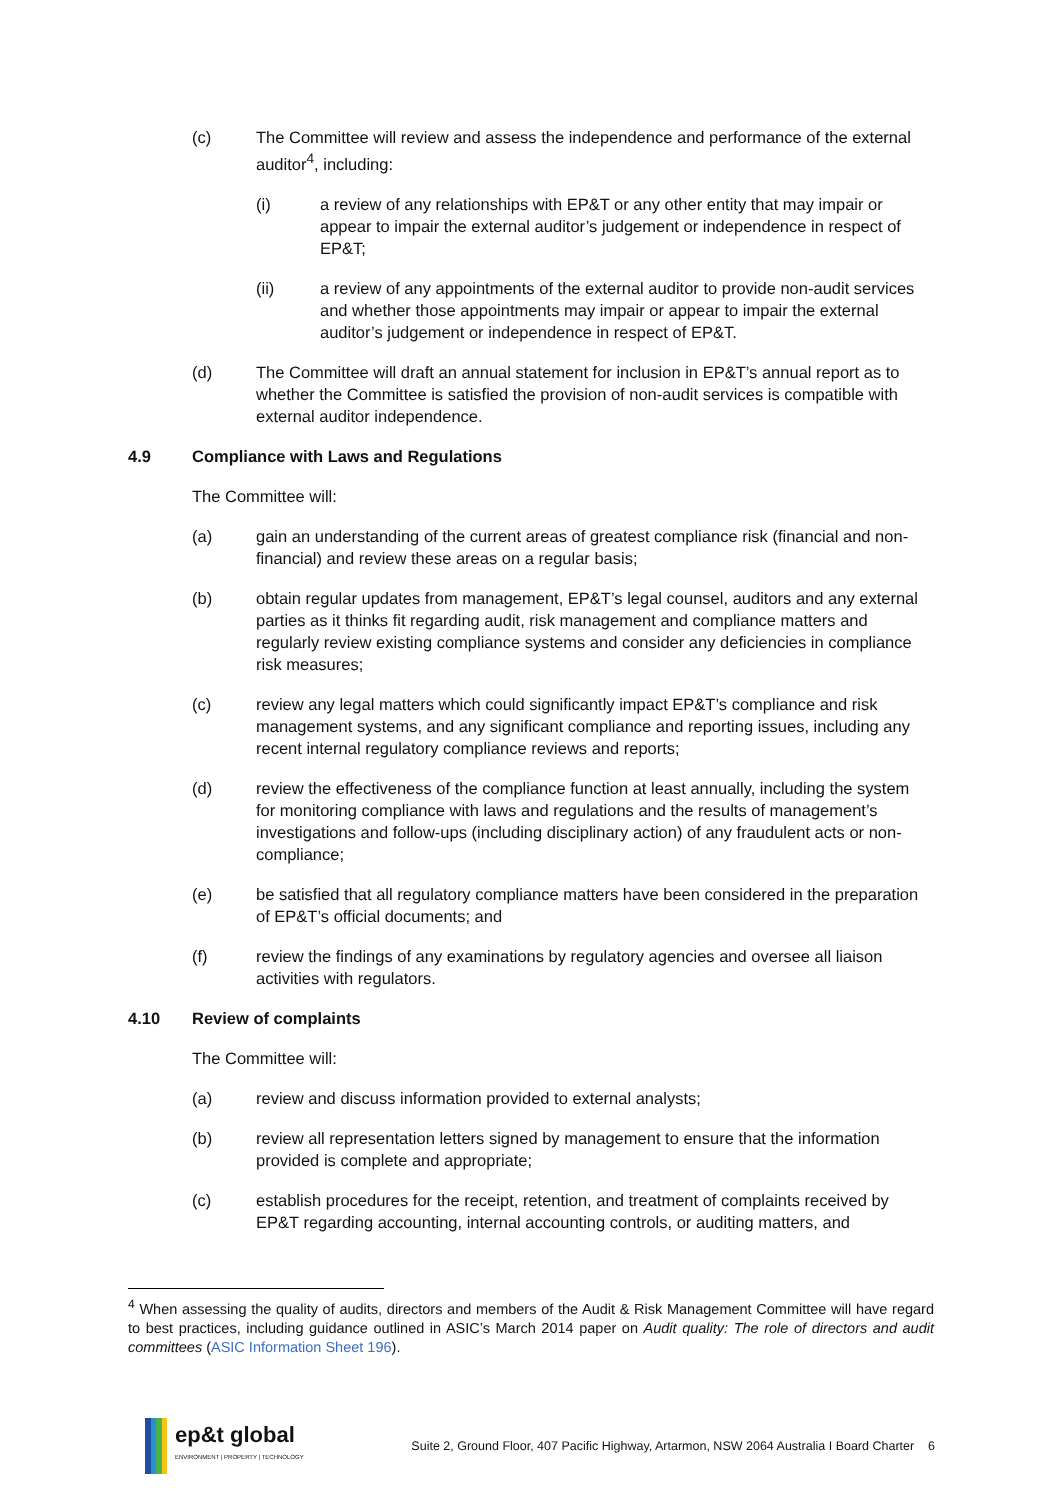(c) The Committee will review and assess the independence and performance of the external auditor<sup>4</sup>, including:
(i) a review of any relationships with EP&T or any other entity that may impair or appear to impair the external auditor’s judgement or independence in respect of EP&T;
(ii) a review of any appointments of the external auditor to provide non-audit services and whether those appointments may impair or appear to impair the external auditor’s judgement or independence in respect of EP&T.
(d) The Committee will draft an annual statement for inclusion in EP&T’s annual report as to whether the Committee is satisfied the provision of non-audit services is compatible with external auditor independence.
4.9 Compliance with Laws and Regulations
The Committee will:
(a) gain an understanding of the current areas of greatest compliance risk (financial and non-financial) and review these areas on a regular basis;
(b) obtain regular updates from management, EP&T’s legal counsel, auditors and any external parties as it thinks fit regarding audit, risk management and compliance matters and regularly review existing compliance systems and consider any deficiencies in compliance risk measures;
(c) review any legal matters which could significantly impact EP&T’s compliance and risk management systems, and any significant compliance and reporting issues, including any recent internal regulatory compliance reviews and reports;
(d) review the effectiveness of the compliance function at least annually, including the system for monitoring compliance with laws and regulations and the results of management’s investigations and follow-ups (including disciplinary action) of any fraudulent acts or non-compliance;
(e) be satisfied that all regulatory compliance matters have been considered in the preparation of EP&T’s official documents; and
(f) review the findings of any examinations by regulatory agencies and oversee all liaison activities with regulators.
4.10 Review of complaints
The Committee will:
(a) review and discuss information provided to external analysts;
(b) review all representation letters signed by management to ensure that the information provided is complete and appropriate;
(c) establish procedures for the receipt, retention, and treatment of complaints received by EP&T regarding accounting, internal accounting controls, or auditing matters, and
<sup>4</sup> When assessing the quality of audits, directors and members of the Audit & Risk Management Committee will have regard to best practices, including guidance outlined in ASIC’s March 2014 paper on Audit quality: The role of directors and audit committees (ASIC Information Sheet 196).
ep&t global
ENVIRONMENT | PROPERTY | TECHNOLOGY
Suite 2, Ground Floor, 407 Pacific Highway, Artarmon, NSW 2064 Australia I Board Charter 6